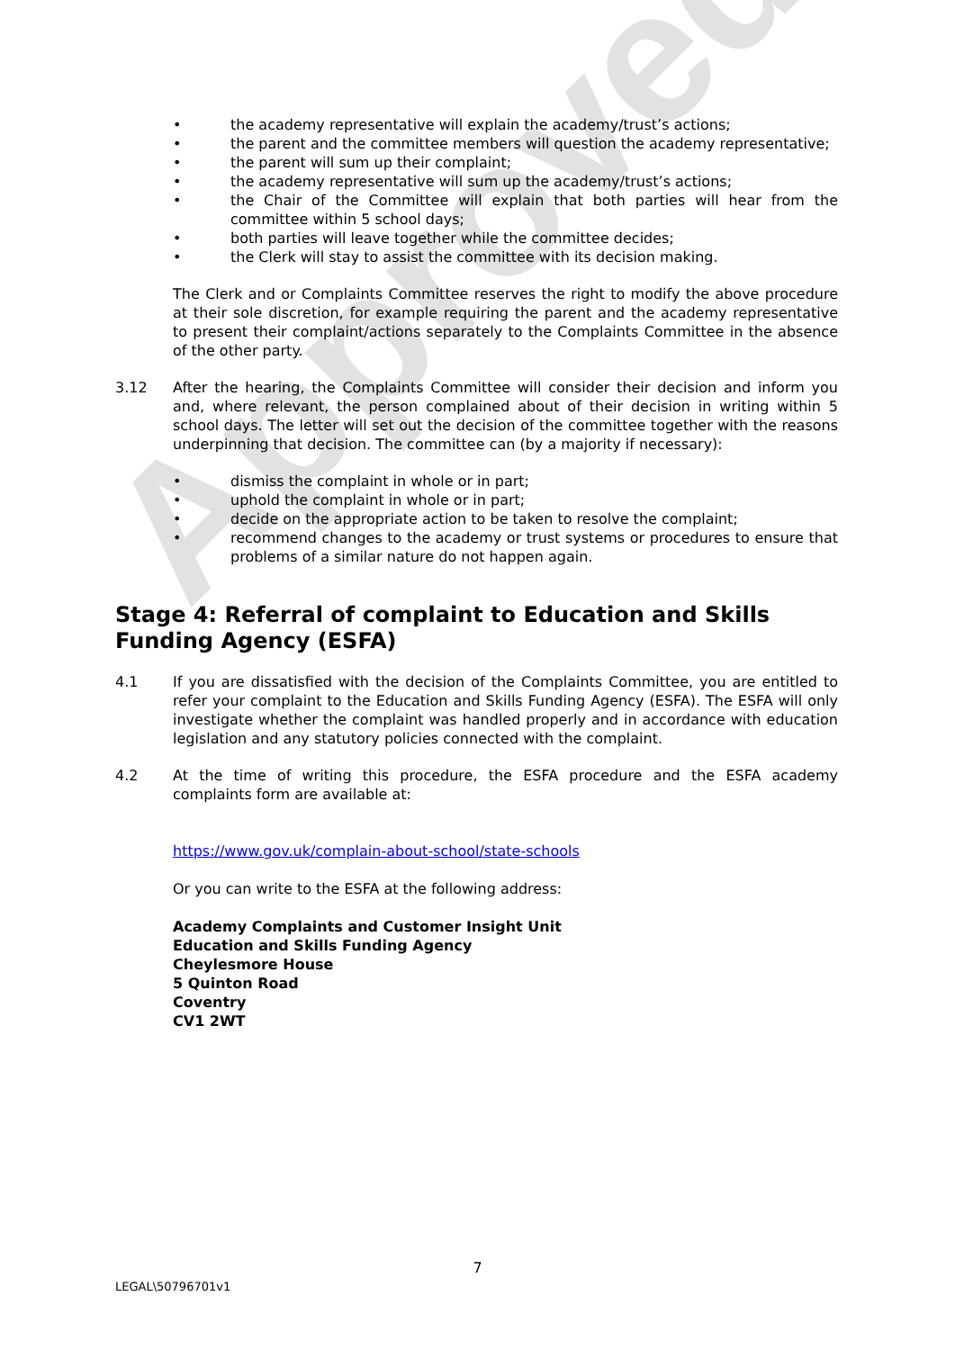Approved
• the academy representative will explain the academy/trust’s actions;
• the parent and the committee members will question the academy representative;
• the parent will sum up their complaint;
• the academy representative will sum up the academy/trust’s actions;
• the Chair of the Committee will explain that both parties will hear from the committee within 5 school days;
• both parties will leave together while the committee decides;
• the Clerk will stay to assist the committee with its decision making.
The Clerk and or Complaints Committee reserves the right to modify the above procedure at their sole discretion, for example requiring the parent and the academy representative to present their complaint/actions separately to the Complaints Committee in the absence of the other party.
3.12 After the hearing, the Complaints Committee will consider their decision and inform you and, where relevant, the person complained about of their decision in writing within 5 school days. The letter will set out the decision of the committee together with the reasons underpinning that decision. The committee can (by a majority if necessary):
• dismiss the complaint in whole or in part;
• uphold the complaint in whole or in part;
• decide on the appropriate action to be taken to resolve the complaint;
• recommend changes to the academy or trust systems or procedures to ensure that problems of a similar nature do not happen again.
Stage 4: Referral of complaint to Education and Skills Funding Agency (ESFA)
4.1 If you are dissatisfied with the decision of the Complaints Committee, you are entitled to refer your complaint to the Education and Skills Funding Agency (ESFA). The ESFA will only investigate whether the complaint was handled properly and in accordance with education legislation and any statutory policies connected with the complaint.
4.2 At the time of writing this procedure, the ESFA procedure and the ESFA academy complaints form are available at:
https://www.gov.uk/complain-about-school/state-schools
Or you can write to the ESFA at the following address:
Academy Complaints and Customer Insight Unit
Education and Skills Funding Agency
Cheylesmore House
5 Quinton Road
Coventry
CV1 2WT
7
LEGAL\50796701v1